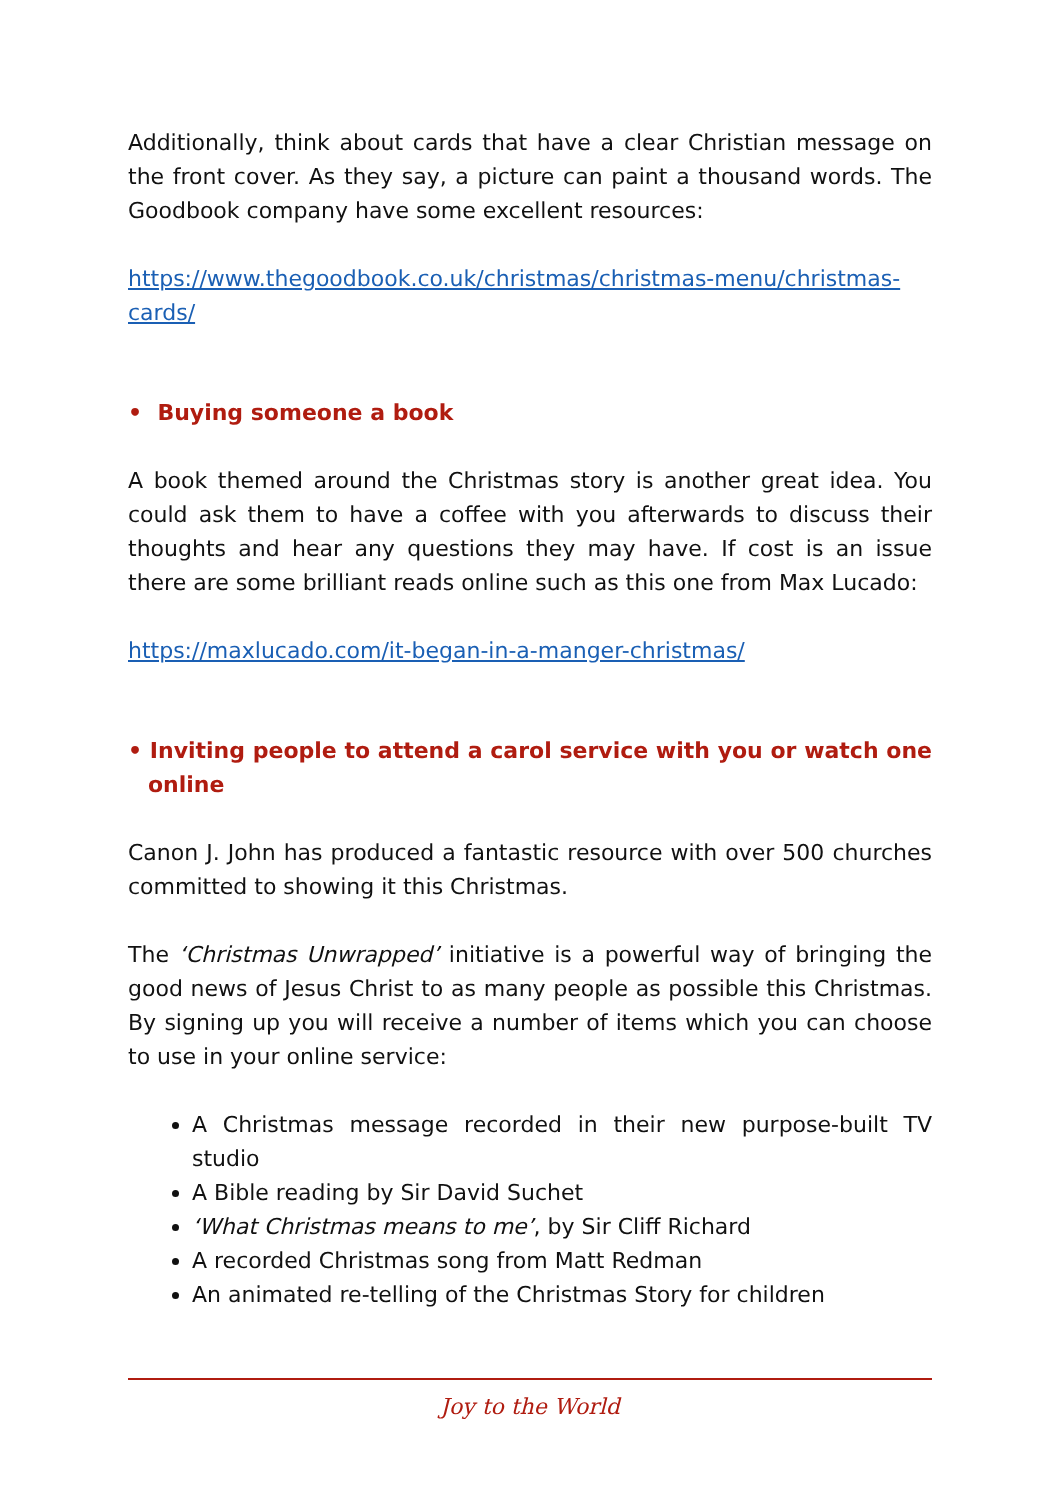Additionally, think about cards that have a clear Christian message on the front cover. As they say, a picture can paint a thousand words. The Goodbook company have some excellent resources:
https://www.thegoodbook.co.uk/christmas/christmas-menu/christmas-cards/
• Buying someone a book
A book themed around the Christmas story is another great idea. You could ask them to have a coffee with you afterwards to discuss their thoughts and hear any questions they may have. If cost is an issue there are some brilliant reads online such as this one from Max Lucado:
https://maxlucado.com/it-began-in-a-manger-christmas/
• Inviting people to attend a carol service with you or watch one online
Canon J. John has produced a fantastic resource with over 500 churches committed to showing it this Christmas.
The ‘Christmas Unwrapped’ initiative is a powerful way of bringing the good news of Jesus Christ to as many people as possible this Christmas. By signing up you will receive a number of items which you can choose to use in your online service:
A Christmas message recorded in their new purpose-built TV studio
A Bible reading by Sir David Suchet
‘What Christmas means to me’, by Sir Cliff Richard
A recorded Christmas song from Matt Redman
An animated re-telling of the Christmas Story for children
Joy to the World